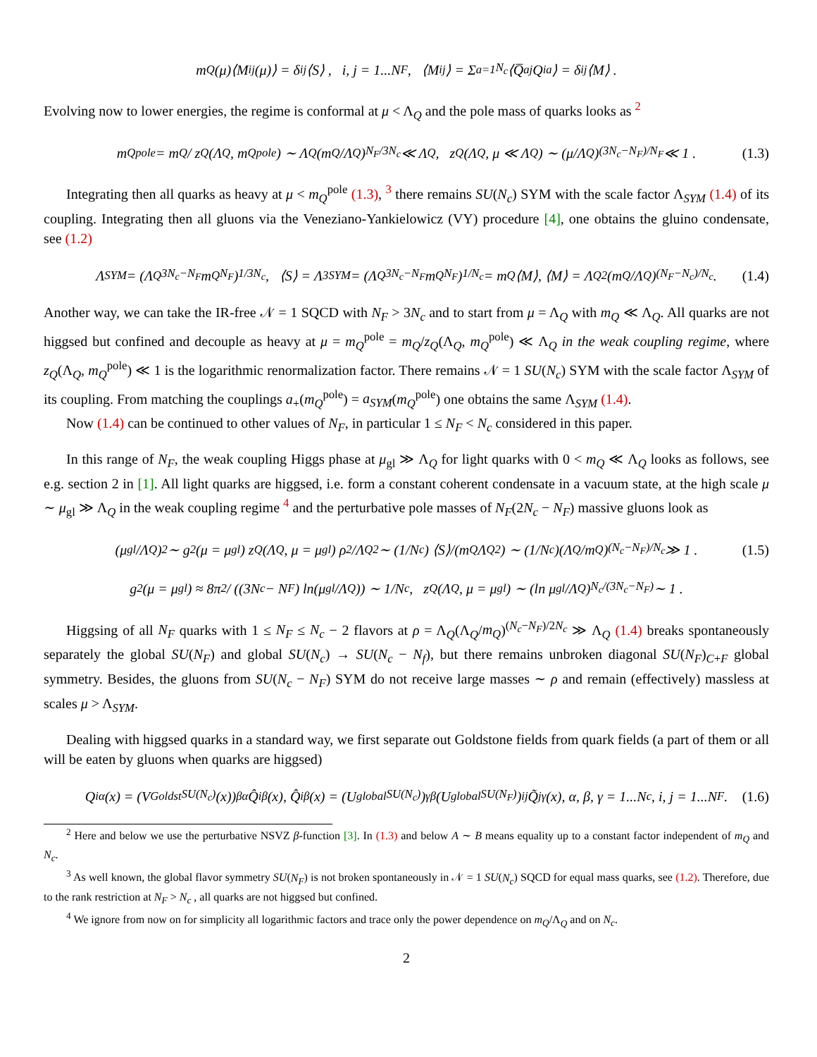m<sub>Q</sub>(μ)⟨M<sup>i</sup><sub>j</sub>(μ)⟩ = δ<sup>i</sup><sub>j</sub>⟨S⟩ , i, j = 1...N<sub>F</sub> , ⟨M<sup>i</sup><sub>j</sub>⟩ = Σ<sub>a=1</sub><sup>N<sub>c</sub></sup> ⟨Q̅<sup>a</sup><sub>j</sub>Q<sup>i</sup><sub>a</sub>⟩ = δ<sup>i</sup><sub>j</sub>⟨M⟩ .
Evolving now to lower energies, the regime is conformal at μ < Λ<sub>Q</sub> and the pole mass of quarks looks as <sup>2</sup>
m<sub>Q</sub><sup>pole</sup> = m<sub>Q</sub> / z<sub>Q</sub>(Λ<sub>Q</sub>, m<sub>Q</sub><sup>pole</sup>) ∼ Λ<sub>Q</sub>(m<sub>Q</sub>/Λ<sub>Q</sub>)<sup>N<sub>F</sub>/3N<sub>c</sub></sup> ≪ Λ<sub>Q</sub> , z<sub>Q</sub>(Λ<sub>Q</sub>, μ ≪ Λ<sub>Q</sub>) ∼ (μ/Λ<sub>Q</sub>)<sup>(3N<sub>c</sub>−N<sub>F</sub>)/N<sub>F</sub></sup> ≪ 1 . (1.3)
Integrating then all quarks as heavy at μ < m<sub>Q</sub><sup>pole</sup> (1.3), <sup>3</sup> there remains SU(N<sub>c</sub>) SYM with the scale factor Λ<sub>SYM</sub> (1.4) of its coupling. Integrating then all gluons via the Veneziano-Yankielowicz (VY) procedure [4], one obtains the gluino condensate, see (1.2)
Λ<sub>SYM</sub> = (Λ<sub>Q</sub><sup>3N<sub>c</sub>−N<sub>F</sub></sup>m<sub>Q</sub><sup>N<sub>F</sub></sup>)<sup>1/3N<sub>c</sub></sup>, ⟨S⟩ = Λ<sup>3</sup><sub>SYM</sub> = (Λ<sub>Q</sub><sup>3N<sub>c</sub>−N<sub>F</sub></sup>m<sub>Q</sub><sup>N<sub>F</sub></sup>)<sup>1/N<sub>c</sub></sup> = m<sub>Q</sub>⟨M⟩, ⟨M⟩ = Λ<sub>Q</sub><sup>2</sup>(m<sub>Q</sub>/Λ<sub>Q</sub>)<sup>(N<sub>F</sub>−N<sub>c</sub>)/N<sub>c</sub></sup>. (1.4)
Another way, we can take the IR-free 𝒩 = 1 SQCD with N<sub>F</sub> > 3N<sub>c</sub> and to start from μ = Λ<sub>Q</sub> with m<sub>Q</sub> ≪ Λ<sub>Q</sub>. All quarks are not higgsed but confined and decouple as heavy at μ = m<sub>Q</sub><sup>pole</sup> = m<sub>Q</sub>/z<sub>Q</sub>(Λ<sub>Q</sub>, m<sub>Q</sub><sup>pole</sup>) ≪ Λ<sub>Q</sub> in the weak coupling regime, where z<sub>Q</sub>(Λ<sub>Q</sub>, m<sub>Q</sub><sup>pole</sup>) ≪ 1 is the logarithmic renormalization factor. There remains 𝒩 = 1 SU(N<sub>c</sub>) SYM with the scale factor Λ<sub>SYM</sub> of its coupling. From matching the couplings a<sub>+</sub>(m<sub>Q</sub><sup>pole</sup>) = a<sub>SYM</sub>(m<sub>Q</sub><sup>pole</sup>) one obtains the same Λ<sub>SYM</sub> (1.4).
Now (1.4) can be continued to other values of N<sub>F</sub>, in particular 1 ≤ N<sub>F</sub> < N<sub>c</sub> considered in this paper.
In this range of N<sub>F</sub>, the weak coupling Higgs phase at μ<sub>gl</sub> ≫ Λ<sub>Q</sub> for light quarks with 0 < m<sub>Q</sub> ≪ Λ<sub>Q</sub> looks as follows, see e.g. section 2 in [1]. All light quarks are higgsed, i.e. form a constant coherent condensate in a vacuum state, at the high scale μ ∼ μ<sub>gl</sub> ≫ Λ<sub>Q</sub> in the weak coupling regime <sup>4</sup> and the perturbative pole masses of N<sub>F</sub>(2N<sub>c</sub> − N<sub>F</sub>) massive gluons look as
(μ<sub>gl</sub>/Λ<sub>Q</sub>)<sup>2</sup> ∼ g<sup>2</sup>(μ = μ<sub>gl</sub>) z<sub>Q</sub>(Λ<sub>Q</sub>, μ = μ<sub>gl</sub>) ρ<sup>2</sup>/Λ<sub>Q</sub><sup>2</sup> ∼ (1/N<sub>c</sub>) ⟨S⟩/(m<sub>Q</sub>Λ<sub>Q</sub><sup>2</sup>) ∼ (1/N<sub>c</sub>)(Λ<sub>Q</sub>/m<sub>Q</sub>)<sup>(N<sub>c</sub>−N<sub>F</sub>)/N<sub>c</sub></sup> ≫ 1 . (1.5)
g<sup>2</sup>(μ = μ<sub>gl</sub>) ≈ 8π<sup>2</sup> / ((3N<sub>c</sub> − N<sub>F</sub>) ln(μ<sub>gl</sub>/Λ<sub>Q</sub>)) ∼ 1/N<sub>c</sub> , z<sub>Q</sub>(Λ<sub>Q</sub>, μ = μ<sub>gl</sub>) ∼ (ln μ<sub>gl</sub>/Λ<sub>Q</sub>)<sup>N<sub>c</sub>/(3N<sub>c</sub>−N<sub>F</sub>)</sup> ∼ 1 .
Higgsing of all N<sub>F</sub> quarks with 1 ≤ N<sub>F</sub> ≤ N<sub>c</sub> − 2 flavors at ρ = Λ<sub>Q</sub>(Λ<sub>Q</sub>/m<sub>Q</sub>)<sup>(N<sub>c</sub>−N<sub>F</sub>)/2N<sub>c</sub></sup> ≫ Λ<sub>Q</sub> (1.4) breaks spontaneously separately the global SU(N<sub>F</sub>) and global SU(N<sub>c</sub>) → SU(N<sub>c</sub> − N<sub>f</sub>), but there remains unbroken diagonal SU(N<sub>F</sub>)<sub>C+F</sub> global symmetry. Besides, the gluons from SU(N<sub>c</sub> − N<sub>F</sub>) SYM do not receive large masses ∼ ρ and remain (effectively) massless at scales μ > Λ<sub>SYM</sub>.
Dealing with higgsed quarks in a standard way, we first separate out Goldstone fields from quark fields (a part of them or all will be eaten by gluons when quarks are higgsed)
Q<sup>i</sup><sub>α</sub>(x) = (V<sub>Goldst</sub><sup>SU(N<sub>c</sub>)</sup>(x))<sup>β</sup><sub>α</sub> Q̂<sup>i</sup><sub>β</sub>(x), Q̂<sup>i</sup><sub>β</sub>(x) = (U<sub>global</sub><sup>SU(N<sub>c</sub>)</sup>)<sup>γ</sup><sub>β</sub>(U<sub>global</sub><sup>SU(N<sub>F</sub>)</sup>)<sup>i</sup><sub>j</sub> Q̃<sup>j</sup><sub>γ</sub>(x), α, β, γ = 1...N<sub>c</sub>, i, j = 1...N<sub>F</sub>. (1.6)
<sup>2</sup> Here and below we use the perturbative NSVZ β-function [3]. In (1.3) and below A ∼ B means equality up to a constant factor independent of m<sub>Q</sub> and N<sub>c</sub>.
<sup>3</sup> As well known, the global flavor symmetry SU(N<sub>F</sub>) is not broken spontaneously in 𝒩 = 1 SU(N<sub>c</sub>) SQCD for equal mass quarks, see (1.2). Therefore, due to the rank restriction at N<sub>F</sub> > N<sub>c</sub> , all quarks are not higgsed but confined.
<sup>4</sup> We ignore from now on for simplicity all logarithmic factors and trace only the power dependence on m<sub>Q</sub>/Λ<sub>Q</sub> and on N<sub>c</sub>.
2